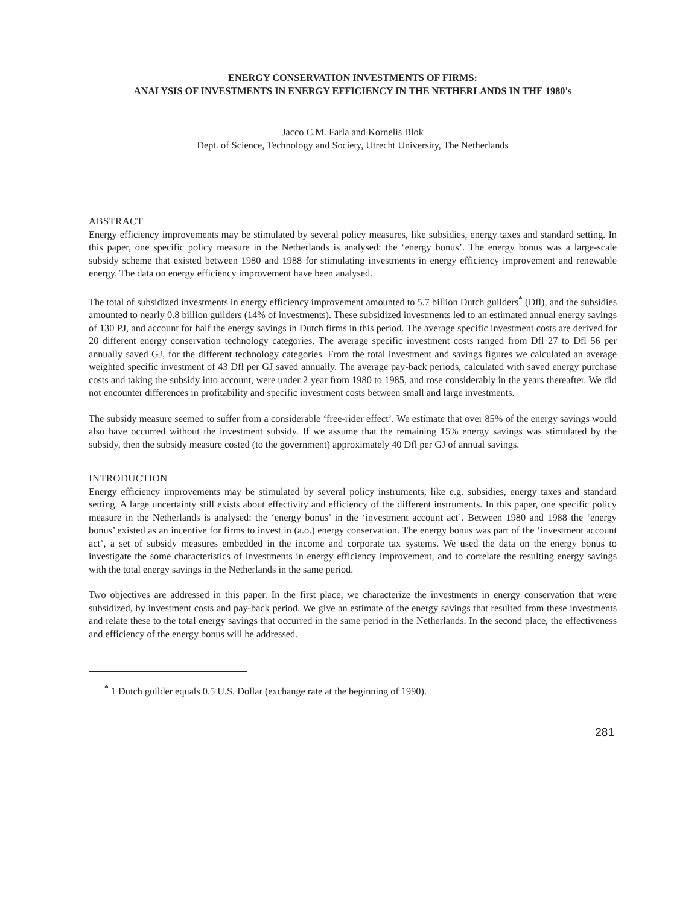ENERGY CONSERVATION INVESTMENTS OF FIRMS:
ANALYSIS OF INVESTMENTS IN ENERGY EFFICIENCY IN THE NETHERLANDS IN THE 1980's
Jacco C.M. Farla and Kornelis Blok
Dept. of Science, Technology and Society, Utrecht University, The Netherlands
ABSTRACT
Energy efficiency improvements may be stimulated by several policy measures, like subsidies, energy taxes and standard setting. In this paper, one specific policy measure in the Netherlands is analysed: the ‘energy bonus’. The energy bonus was a large-scale subsidy scheme that existed between 1980 and 1988 for stimulating investments in energy efficiency improvement and renewable energy. The data on energy efficiency improvement have been analysed.
The total of subsidized investments in energy efficiency improvement amounted to 5.7 billion Dutch guilders<sup>*</sup> (Dfl), and the subsidies amounted to nearly 0.8 billion guilders (14% of investments). These subsidized investments led to an estimated annual energy savings of 130 PJ, and account for half the energy savings in Dutch firms in this period. The average specific investment costs are derived for 20 different energy conservation technology categories. The average specific investment costs ranged from Dfl 27 to Dfl 56 per annually saved GJ, for the different technology categories. From the total investment and savings figures we calculated an average weighted specific investment of 43 Dfl per GJ saved annually. The average pay-back periods, calculated with saved energy purchase costs and taking the subsidy into account, were under 2 year from 1980 to 1985, and rose considerably in the years thereafter. We did not encounter differences in profitability and specific investment costs between small and large investments.
The subsidy measure seemed to suffer from a considerable ‘free-rider effect’. We estimate that over 85% of the energy savings would also have occurred without the investment subsidy. If we assume that the remaining 15% energy savings was stimulated by the subsidy, then the subsidy measure costed (to the government) approximately 40 Dfl per GJ of annual savings.
INTRODUCTION
Energy efficiency improvements may be stimulated by several policy instruments, like e.g. subsidies, energy taxes and standard setting. A large uncertainty still exists about effectivity and efficiency of the different instruments. In this paper, one specific policy measure in the Netherlands is analysed: the ‘energy bonus’ in the ‘investment account act’. Between 1980 and 1988 the ‘energy bonus’ existed as an incentive for firms to invest in (a.o.) energy conservation. The energy bonus was part of the ‘investment account act’, a set of subsidy measures embedded in the income and corporate tax systems. We used the data on the energy bonus to investigate the some characteristics of investments in energy efficiency improvement, and to correlate the resulting energy savings with the total energy savings in the Netherlands in the same period.
Two objectives are addressed in this paper. In the first place, we characterize the investments in energy conservation that were subsidized, by investment costs and pay-back period. We give an estimate of the energy savings that resulted from these investments and relate these to the total energy savings that occurred in the same period in the Netherlands. In the second place, the effectiveness and efficiency of the energy bonus will be addressed.
<sup>*</sup> 1 Dutch guilder equals 0.5 U.S. Dollar (exchange rate at the beginning of 1990).
281